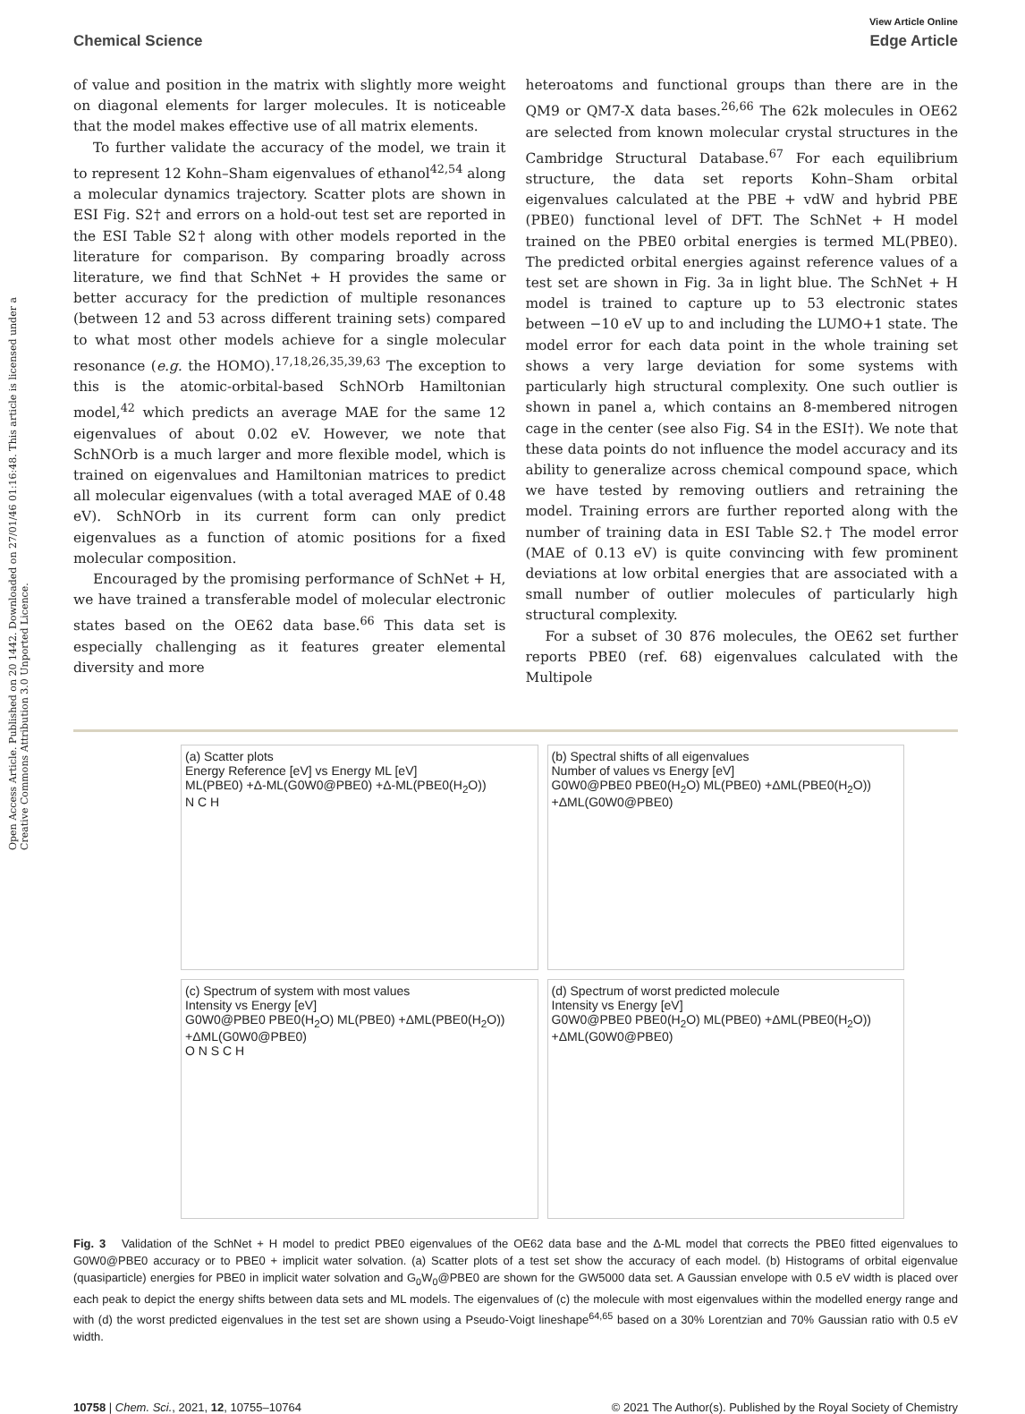Open Access Article. Published on 20 1442. Downloaded on 27/01/46 01:16:48. This article is licensed under a Creative Commons Attribution 3.0 Unported Licence.
View Article Online
Chemical Science Edge Article
of value and position in the matrix with slightly more weight on diagonal elements for larger molecules. It is noticeable that the model makes effective use of all matrix elements.
To further validate the accuracy of the model, we train it to represent 12 Kohn–Sham eigenvalues of ethanol<sup>42,54</sup> along a molecular dynamics trajectory. Scatter plots are shown in ESI Fig. S2† and errors on a hold-out test set are reported in the ESI Table S2† along with other models reported in the literature for comparison. By comparing broadly across literature, we find that SchNet + H provides the same or better accuracy for the prediction of multiple resonances (between 12 and 53 across different training sets) compared to what most other models achieve for a single molecular resonance (e.g. the HOMO).<sup>17,18,26,35,39,63</sup> The exception to this is the atomic-orbital-based SchNOrb Hamiltonian model,<sup>42</sup> which predicts an average MAE for the same 12 eigenvalues of about 0.02 eV. However, we note that SchNOrb is a much larger and more flexible model, which is trained on eigenvalues and Hamiltonian matrices to predict all molecular eigenvalues (with a total averaged MAE of 0.48 eV). SchNOrb in its current form can only predict eigenvalues as a function of atomic positions for a fixed molecular composition.
Encouraged by the promising performance of SchNet + H, we have trained a transferable model of molecular electronic states based on the OE62 data base.<sup>66</sup> This data set is especially challenging as it features greater elemental diversity and more
heteroatoms and functional groups than there are in the QM9 or QM7-X data bases.<sup>26,66</sup> The 62k molecules in OE62 are selected from known molecular crystal structures in the Cambridge Structural Database.<sup>67</sup> For each equilibrium structure, the data set reports Kohn–Sham orbital eigenvalues calculated at the PBE + vdW and hybrid PBE (PBE0) functional level of DFT. The SchNet + H model trained on the PBE0 orbital energies is termed ML(PBE0). The predicted orbital energies against reference values of a test set are shown in Fig. 3a in light blue. The SchNet + H model is trained to capture up to 53 electronic states between −10 eV up to and including the LUMO+1 state. The model error for each data point in the whole training set shows a very large deviation for some systems with particularly high structural complexity. One such outlier is shown in panel a, which contains an 8-membered nitrogen cage in the center (see also Fig. S4 in the ESI†). We note that these data points do not influence the model accuracy and its ability to generalize across chemical compound space, which we have tested by removing outliers and retraining the model. Training errors are further reported along with the number of training data in ESI Table S2.† The model error (MAE of 0.13 eV) is quite convincing with few prominent deviations at low orbital energies that are associated with a small number of outlier molecules of particularly high structural complexity.
For a subset of 30 876 molecules, the OE62 set further reports PBE0 (ref. 68) eigenvalues calculated with the Multipole
(a) Scatter plots
Energy Reference [eV] vs Energy ML [eV]
ML(PBE0) +Δ-ML(G0W0@PBE0) +Δ-ML(PBE0(H<sub>2</sub>O))
N C H
(b) Spectral shifts of all eigenvalues
Number of values vs Energy [eV]
G0W0@PBE0 PBE0(H<sub>2</sub>O) ML(PBE0) +ΔML(PBE0(H<sub>2</sub>O)) +ΔML(G0W0@PBE0)
(c) Spectrum of system with most values
Intensity vs Energy [eV]
G0W0@PBE0 PBE0(H<sub>2</sub>O) ML(PBE0) +ΔML(PBE0(H<sub>2</sub>O)) +ΔML(G0W0@PBE0)
O N S C H
(d) Spectrum of worst predicted molecule
Intensity vs Energy [eV]
G0W0@PBE0 PBE0(H<sub>2</sub>O) ML(PBE0) +ΔML(PBE0(H<sub>2</sub>O)) +ΔML(G0W0@PBE0)
Fig. 3 Validation of the SchNet + H model to predict PBE0 eigenvalues of the OE62 data base and the Δ-ML model that corrects the PBE0 fitted eigenvalues to G0W0@PBE0 accuracy or to PBE0 + implicit water solvation. (a) Scatter plots of a test set show the accuracy of each model. (b) Histograms of orbital eigenvalue (quasiparticle) energies for PBE0 in implicit water solvation and G<sub>0</sub>W<sub>0</sub>@PBE0 are shown for the GW5000 data set. A Gaussian envelope with 0.5 eV width is placed over each peak to depict the energy shifts between data sets and ML models. The eigenvalues of (c) the molecule with most eigenvalues within the modelled energy range and with (d) the worst predicted eigenvalues in the test set are shown using a Pseudo-Voigt lineshape<sup>64,65</sup> based on a 30% Lorentzian and 70% Gaussian ratio with 0.5 eV width.
10758 | Chem. Sci., 2021, 12, 10755–10764 © 2021 The Author(s). Published by the Royal Society of Chemistry